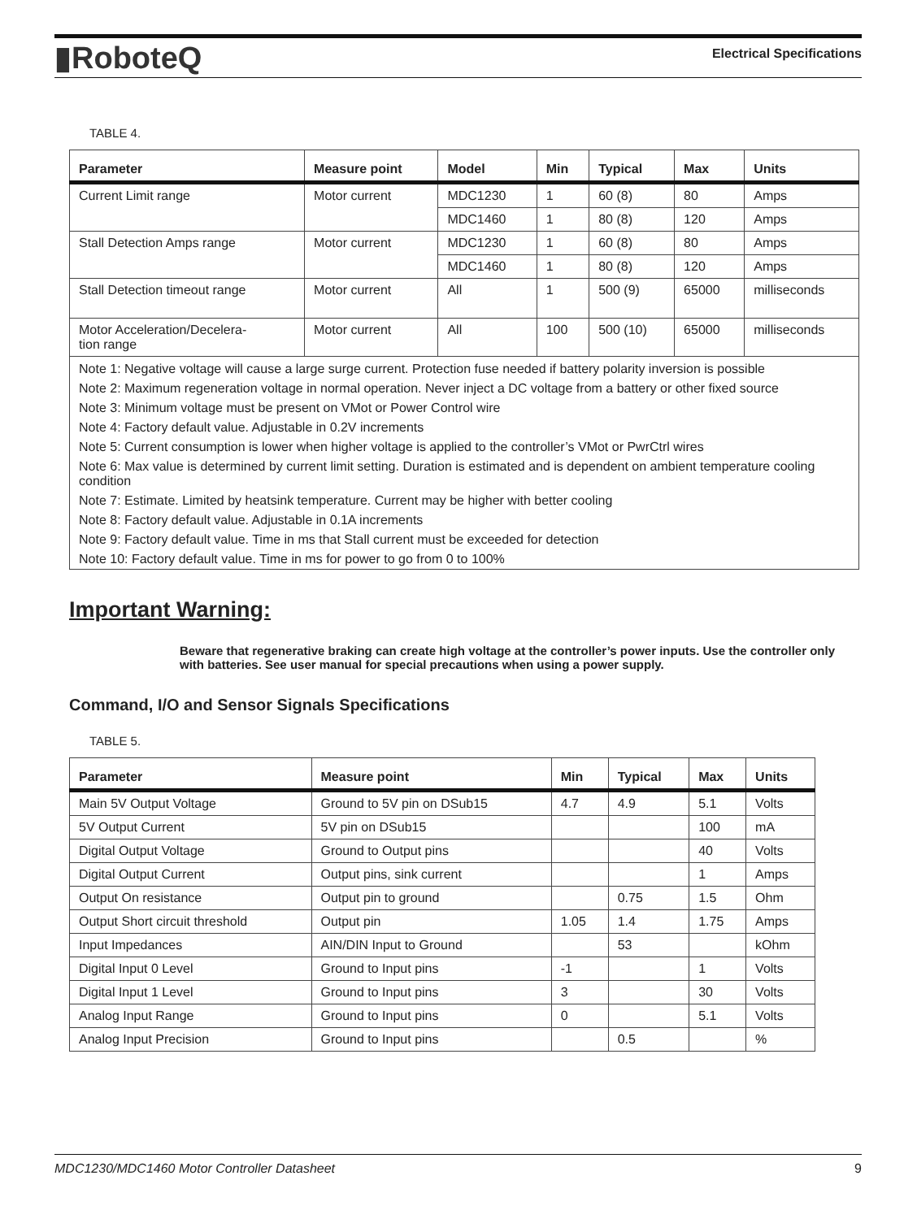▮RoboteQ
Electrical Specifications
TABLE 4.
| Parameter | Measure point | Model | Min | Typical | Max | Units |
| --- | --- | --- | --- | --- | --- | --- |
| Current Limit range | Motor current | MDC1230 | 1 | 60 (8) | 80 | Amps |
| | | MDC1460 | 1 | 80 (8) | 120 | Amps |
| Stall Detection Amps range | Motor current | MDC1230 | 1 | 60 (8) | 80 | Amps |
| | | MDC1460 | 1 | 80 (8) | 120 | Amps |
| Stall Detection timeout range | Motor current | All | 1 | 500 (9) | 65000 | milliseconds |
| Motor Acceleration/Decelera- tion range | Motor current | All | 100 | 500 (10) | 65000 | milliseconds |
| Note 1: Negative voltage will cause a large surge current. Protection fuse needed if battery polarity inversion is possible | | | | | | |
| Note 2: Maximum regeneration voltage in normal operation. Never inject a DC voltage from a battery or other fixed source | | | | | | |
| Note 3: Minimum voltage must be present on VMot or Power Control wire | | | | | | |
| Note 4: Factory default value. Adjustable in 0.2V increments | | | | | | |
| Note 5: Current consumption is lower when higher voltage is applied to the controller’s VMot or PwrCtrl wires | | | | | | |
| Note 6: Max value is determined by current limit setting. Duration is estimated and is dependent on ambient temperature cooling condition | | | | | | |
| Note 7: Estimate. Limited by heatsink temperature. Current may be higher with better cooling | | | | | | |
| Note 8: Factory default value. Adjustable in 0.1A increments | | | | | | |
| Note 9: Factory default value. Time in ms that Stall current must be exceeded for detection | | | | | | |
| Note 10: Factory default value. Time in ms for power to go from 0 to 100% | | | | | | |
Important Warning:
Beware that regenerative braking can create high voltage at the controller’s power inputs. Use the controller only with batteries. See user manual for special precautions when using a power supply.
Command, I/O and Sensor Signals Specifications
TABLE 5.
| Parameter | Measure point | Min | Typical | Max | Units |
| --- | --- | --- | --- | --- | --- |
| Main 5V Output Voltage | Ground to 5V pin on DSub15 | 4.7 | 4.9 | 5.1 | Volts |
| 5V Output Current | 5V pin on DSub15 | | | 100 | mA |
| Digital Output Voltage | Ground to Output pins | | | 40 | Volts |
| Digital Output Current | Output pins, sink current | | | 1 | Amps |
| Output On resistance | Output pin to ground | | 0.75 | 1.5 | Ohm |
| Output Short circuit threshold | Output pin | 1.05 | 1.4 | 1.75 | Amps |
| Input Impedances | AIN/DIN Input to Ground | | 53 | | kOhm |
| Digital Input 0 Level | Ground to Input pins | -1 | | 1 | Volts |
| Digital Input 1 Level | Ground to Input pins | 3 | | 30 | Volts |
| Analog Input Range | Ground to Input pins | 0 | | 5.1 | Volts |
| Analog Input Precision | Ground to Input pins | | 0.5 | | % |
MDC1230/MDC1460 Motor Controller Datasheet 9